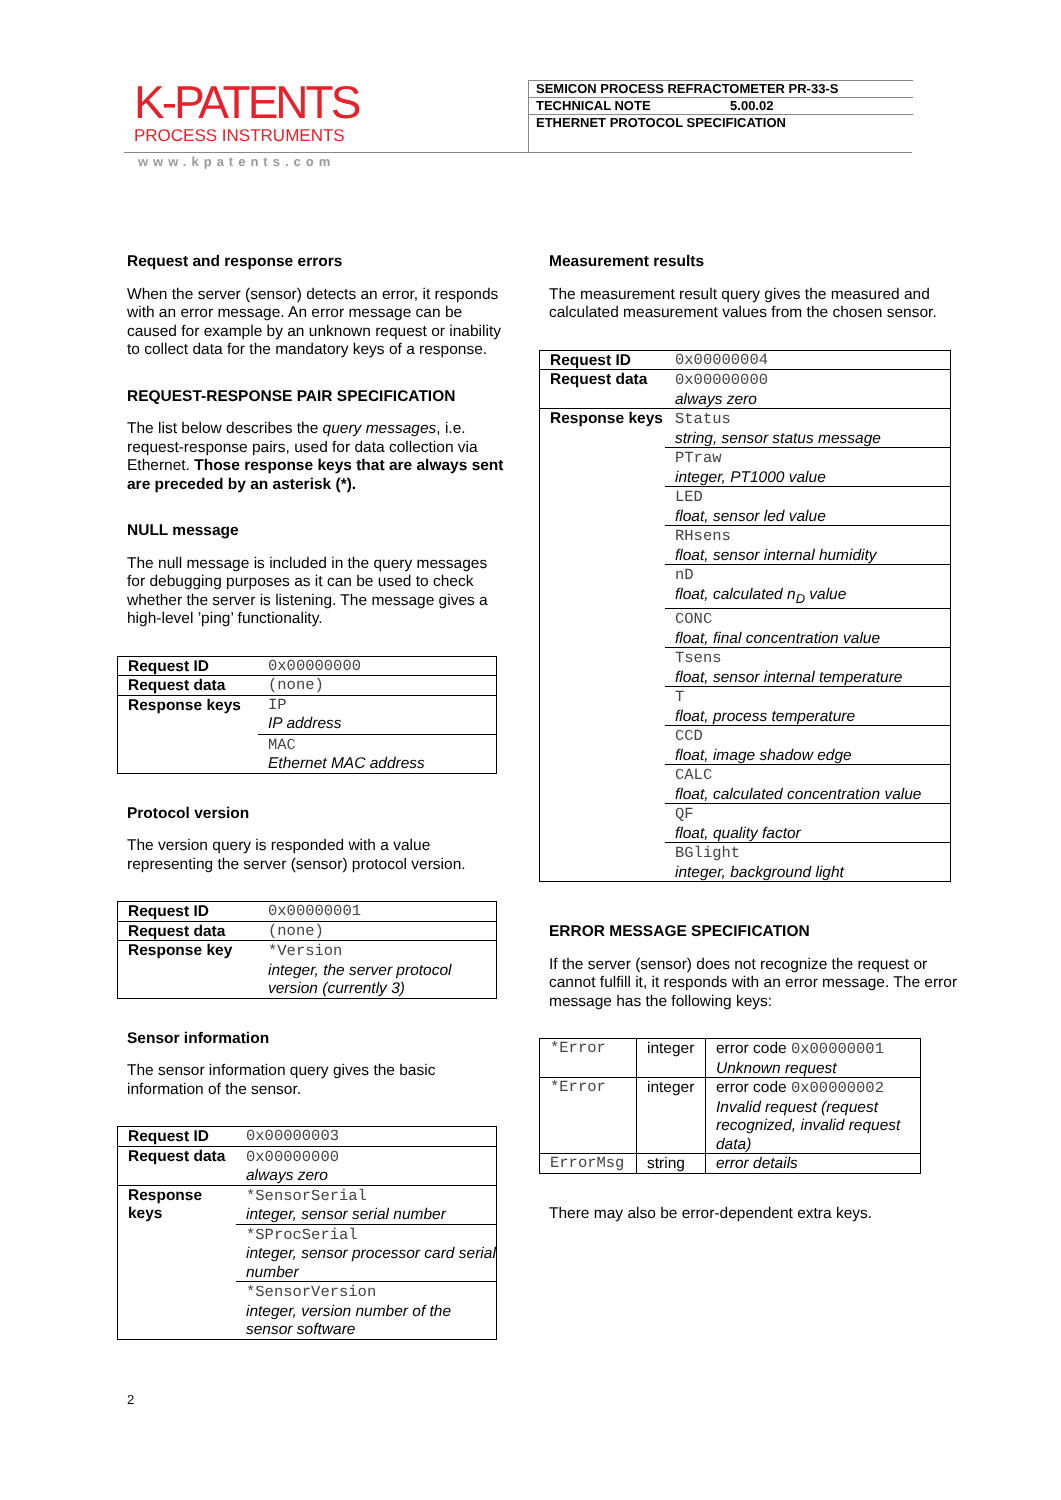K-PATENTS
PROCESS INSTRUMENTS
SEMICON PROCESS REFRACTOMETER PR-33-S
TECHNICAL NOTE 5.00.02
ETHERNET PROTOCOL SPECIFICATION
www.kpatents.com
Request and response errors
When the server (sensor) detects an error, it responds with an error message. An error message can be caused for example by an unknown request or inability to collect data for the mandatory keys of a response.
REQUEST-RESPONSE PAIR SPECIFICATION
The list below describes the query messages, i.e. request-response pairs, used for data collection via Ethernet. Those response keys that are always sent are preceded by an asterisk (*).
NULL message
The null message is included in the query messages for debugging purposes as it can be used to check whether the server is listening. The message gives a high-level ’ping’ functionality.
| Request ID | 0x00000000 |
| Request data | (none) |
| Response keys | IP IP address |
| | MAC Ethernet MAC address |
Protocol version
The version query is responded with a value representing the server (sensor) protocol version.
| Request ID | 0x00000001 |
| Request data | (none) |
| Response key | *Version integer, the server protocol version (currently 3) |
Sensor information
The sensor information query gives the basic information of the sensor.
| Request ID | 0x00000003 |
| Request data | 0x00000000 always zero |
| Response keys | *SensorSerial integer, sensor serial number |
| | *SProcSerial integer, sensor processor card serial number |
| | *SensorVersion integer, version number of the sensor software |
Measurement results
The measurement result query gives the measured and calculated measurement values from the chosen sensor.
| Request ID | 0x00000004 |
| Request data | 0x00000000 always zero |
| Response keys | Status string, sensor status message |
| | PTraw integer, PT1000 value |
| | LED float, sensor led value |
| | RHsens float, sensor internal humidity |
| | nD float, calculated n<sub>D</sub> value |
| | CONC float, final concentration value |
| | Tsens float, sensor internal temperature |
| | T float, process temperature |
| | CCD float, image shadow edge |
| | CALC float, calculated concentration value |
| | QF float, quality factor |
| | BGlight integer, background light |
ERROR MESSAGE SPECIFICATION
If the server (sensor) does not recognize the request or cannot fulfill it, it responds with an error message. The error message has the following keys:
| *Error | integer | error code 0x00000001 Unknown request |
| *Error | integer | error code 0x00000002 Invalid request (request recognized, invalid request data) |
| ErrorMsg | string | error details |
There may also be error-dependent extra keys.
2